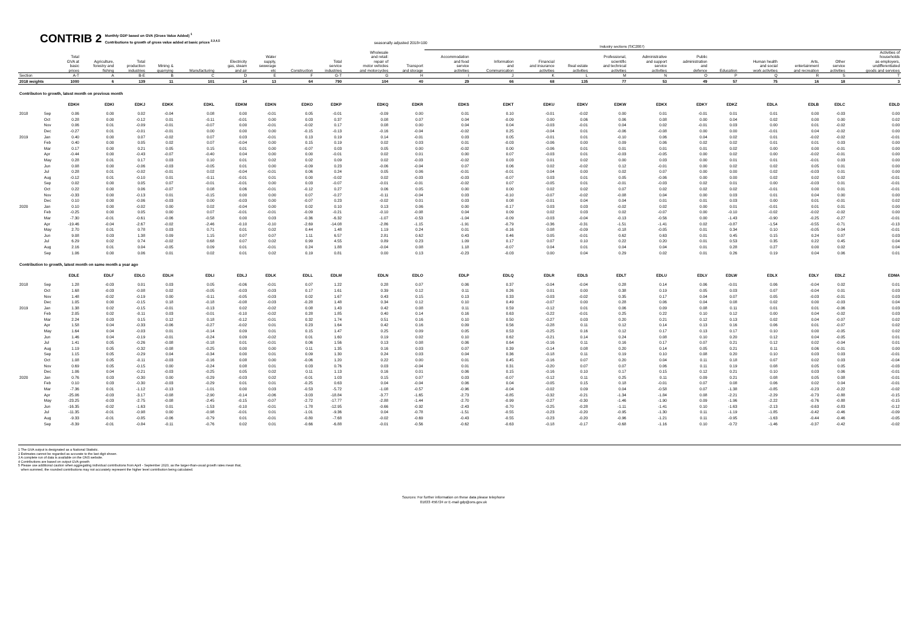CONTRIB 2
Monthly GDP based on GVA (Gross Value Added) <sup>1</sup>
Contributions to growth of gross value added at basic prices <sup>2,3,4,5</sup>
seasonally adjusted 2018=100
| | | | | | | | | | | | | | Industry sections (SIC2007) | | | | | | | | | | | |
| --- | --- | --- | --- | --- | --- | --- | --- | --- | --- | --- | --- | --- | --- | --- | --- | --- | --- | --- | --- | --- | --- | --- | --- | --- |
| | | Total GVA at basic prices | Agriculture, forestry and fishing | Total production industries | Mining & quarrying | Manufacturing | Electricity gas, steam and air | Water supply, sewerage etc | Construction | Total service industries | Wholesale and retail: repair of motor vehicles and motorcycles | Transport and storage | Accommodation and food service activities | Information and Communication | Financial and insurance activities | Real estate activities | Professional, scientific and technical activities | Administrative and support service activities | Public administration and defence | Education | Human health and social work activities | Arts, entertainment and recreation | Other service activities | Activities of households as employers, undifferentiated goods and services |
| Section | | A-T | A | B-E | B | C | D | E | F | G-T | G | H | I | J | K | L | M | N | O | P | Q | R | S | T |
| 2018 weights | | 1000 | 6 | 139 | 11 | 101 | 14 | 13 | 64 | 790 | 104 | 40 | 29 | 66 | 68 | 135 | 77 | 53 | 49 | 57 | 75 | 16 | 18 | 3 |
| Contributon to growth, latest month on previous month | | | | | | | | | | | | | | | | | | | | | | | | |
| | | EDKH | EDKI | EDKJ | EDKK | EDKL | EDKM | EDKN | EDKO | EDKP | EDKQ | EDKR | EDKS | EDKT | EDKU | EDKV | EDKW | EDKX | EDKY | EDKZ | EDLA | EDLB | EDLC | EDLD |
| 2018 | Sep | 0.06 | 0.00 | 0.02 | -0.04 | 0.08 | 0.00 | -0.01 | 0.05 | -0.01 | -0.09 | 0.00 | 0.01 | 0.10 | -0.01 | -0.02 | 0.00 | 0.01 | -0.01 | 0.01 | 0.01 | 0.00 | -0.03 | 0.00 |
| | Oct | 0.28 | 0.00 | -0.12 | 0.01 | -0.11 | -0.01 | 0.00 | 0.03 | 0.37 | 0.08 | 0.07 | 0.04 | -0.09 | 0.00 | 0.06 | 0.06 | 0.08 | 0.00 | 0.04 | 0.02 | 0.00 | 0.00 | 0.02 |
| | Nov | 0.06 | 0.01 | -0.09 | -0.01 | -0.07 | 0.00 | -0.01 | -0.02 | 0.17 | 0.08 | 0.00 | 0.04 | 0.04 | -0.03 | -0.01 | 0.04 | 0.02 | -0.01 | 0.03 | 0.00 | 0.01 | -0.02 | 0.00 |
| | Dec | -0.27 | 0.01 | -0.01 | -0.01 | 0.00 | 0.00 | 0.00 | -0.15 | -0.13 | -0.16 | -0.04 | -0.02 | 0.25 | -0.04 | 0.01 | -0.06 | -0.08 | 0.00 | 0.00 | -0.01 | 0.04 | -0.02 | 0.00 |
| 2019 | Jan | 0.40 | 0.00 | 0.07 | -0.02 | 0.07 | 0.03 | -0.01 | 0.13 | 0.19 | 0.14 | -0.01 | 0.03 | 0.05 | -0.01 | 0.01 | -0.10 | 0.06 | 0.04 | 0.02 | 0.01 | -0.02 | -0.02 | -0.01 |
| | Feb | 0.40 | 0.00 | 0.05 | 0.02 | 0.07 | -0.04 | 0.00 | 0.15 | 0.19 | 0.02 | 0.03 | 0.01 | -0.03 | -0.06 | 0.00 | 0.09 | 0.06 | 0.02 | 0.02 | 0.01 | 0.01 | 0.03 | 0.00 |
| | Mar | 0.17 | 0.00 | 0.21 | 0.05 | 0.15 | 0.01 | 0.00 | -0.07 | 0.03 | 0.05 | 0.00 | -0.02 | 0.00 | -0.06 | 0.01 | 0.01 | 0.01 | 0.01 | 0.02 | 0.00 | 0.00 | -0.01 | 0.00 |
| | Apr | -0.44 | 0.00 | -0.43 | -0.07 | -0.40 | 0.04 | 0.00 | 0.00 | -0.01 | 0.02 | 0.01 | 0.00 | 0.07 | -0.03 | 0.01 | -0.03 | -0.05 | 0.00 | 0.02 | 0.00 | -0.02 | -0.01 | 0.00 |
| | May | 0.28 | 0.01 | 0.17 | 0.03 | 0.10 | 0.01 | 0.02 | 0.02 | 0.09 | 0.02 | -0.03 | -0.02 | 0.03 | 0.01 | 0.02 | 0.00 | 0.03 | 0.00 | 0.01 | 0.01 | -0.01 | 0.03 | 0.00 |
| | Jun | 0.08 | 0.00 | -0.06 | -0.03 | -0.05 | 0.01 | 0.00 | -0.09 | 0.23 | -0.06 | -0.04 | 0.07 | 0.06 | 0.02 | -0.02 | 0.12 | -0.01 | 0.00 | 0.02 | 0.02 | 0.05 | 0.01 | 0.00 |
| | Jul | 0.28 | 0.01 | -0.02 | -0.01 | 0.02 | -0.04 | -0.01 | 0.06 | 0.24 | 0.05 | 0.06 | -0.01 | -0.01 | 0.04 | 0.00 | 0.02 | 0.07 | 0.00 | 0.00 | 0.02 | -0.03 | 0.01 | 0.00 |
| | Aug | -0.12 | 0.01 | -0.10 | 0.01 | -0.11 | -0.01 | 0.01 | 0.00 | -0.02 | 0.02 | -0.03 | -0.03 | -0.07 | 0.03 | 0.01 | 0.05 | -0.06 | 0.00 | 0.00 | 0.02 | 0.02 | 0.02 | -0.01 |
| | Sep | 0.02 | 0.00 | 0.05 | 0.07 | -0.01 | -0.01 | 0.00 | 0.03 | -0.07 | -0.01 | -0.01 | -0.02 | 0.07 | -0.05 | 0.01 | -0.01 | -0.03 | 0.02 | 0.01 | 0.00 | -0.03 | 0.01 | -0.01 |
| | Oct | 0.22 | 0.00 | 0.06 | -0.07 | 0.08 | 0.06 | -0.01 | -0.12 | 0.27 | 0.06 | 0.05 | 0.00 | 0.00 | 0.02 | 0.02 | 0.07 | 0.02 | 0.02 | 0.02 | -0.01 | 0.00 | 0.01 | -0.01 |
| | Nov | -0.33 | 0.00 | -0.13 | 0.01 | -0.15 | 0.00 | 0.00 | 0.07 | -0.27 | -0.11 | -0.04 | 0.03 | -0.10 | -0.07 | -0.02 | -0.08 | 0.04 | 0.00 | 0.03 | 0.01 | 0.04 | 0.00 | 0.00 |
| | Dec | 0.10 | 0.00 | -0.06 | -0.03 | 0.00 | -0.03 | 0.00 | -0.07 | 0.23 | -0.02 | 0.01 | 0.03 | 0.08 | -0.01 | 0.04 | 0.04 | 0.01 | 0.01 | 0.03 | 0.00 | 0.01 | -0.01 | 0.02 |
| 2020 | Jan | 0.10 | 0.00 | -0.02 | 0.00 | 0.02 | -0.04 | 0.00 | 0.02 | 0.10 | 0.13 | 0.06 | 0.00 | -0.17 | 0.03 | 0.03 | -0.02 | 0.02 | 0.00 | 0.01 | -0.01 | 0.01 | 0.01 | 0.00 |
| | Feb | -0.25 | 0.00 | 0.05 | 0.00 | 0.07 | -0.01 | -0.01 | -0.09 | -0.21 | -0.10 | -0.08 | 0.04 | 0.09 | 0.02 | 0.03 | 0.02 | -0.07 | 0.00 | -0.10 | -0.02 | -0.02 | -0.02 | 0.00 |
| | Mar | -7.30 | -0.01 | -0.61 | -0.06 | -0.58 | 0.00 | 0.03 | -0.36 | -6.32 | -1.07 | -0.53 | -1.04 | -0.09 | -0.03 | -0.04 | -0.13 | -0.56 | 0.00 | -1.43 | -0.90 | -0.25 | -0.27 | -0.01 |
| | Apr | -19.46 | -0.04 | -2.67 | -0.02 | -2.46 | -0.10 | -0.10 | -2.69 | -14.08 | -2.86 | -1.15 | -1.91 | -0.79 | -0.36 | -0.31 | -1.51 | -1.41 | 0.02 | -0.87 | -1.54 | -0.55 | -0.71 | -0.13 |
| | May | 2.70 | 0.01 | 0.78 | 0.03 | 0.71 | 0.01 | 0.02 | 0.44 | 1.48 | 1.19 | 0.24 | 0.01 | -0.16 | 0.08 | -0.09 | -0.18 | -0.05 | 0.01 | 0.34 | 0.10 | -0.05 | 0.04 | -0.01 |
| | Jun | 9.08 | 0.03 | 1.38 | 0.09 | 1.15 | 0.07 | 0.07 | 1.11 | 6.57 | 2.81 | 0.62 | 0.43 | 0.46 | 0.05 | -0.01 | 0.62 | 0.63 | 0.01 | 0.45 | 0.15 | 0.24 | 0.07 | 0.03 |
| | Jul | 6.29 | 0.02 | 0.74 | -0.02 | 0.68 | 0.07 | 0.02 | 0.99 | 4.55 | 0.89 | 0.23 | 1.09 | 0.17 | 0.07 | 0.10 | 0.22 | 0.20 | 0.01 | 0.53 | 0.35 | 0.22 | 0.45 | 0.04 |
| | Aug | 2.16 | 0.01 | 0.04 | -0.05 | 0.09 | 0.01 | -0.01 | 0.24 | 1.88 | -0.04 | 0.08 | 1.18 | -0.07 | 0.04 | 0.01 | 0.04 | 0.04 | 0.01 | 0.28 | 0.27 | 0.00 | 0.02 | 0.04 |
| | Sep | 1.06 | 0.00 | 0.06 | 0.01 | 0.02 | 0.01 | 0.02 | 0.19 | 0.81 | 0.00 | 0.13 | -0.23 | -0.03 | 0.00 | 0.04 | 0.29 | 0.02 | 0.01 | 0.26 | 0.19 | 0.04 | 0.06 | 0.01 |
| Contribution to growth, latest month on same month a year ago | | | | | | | | | | | | | | | | | | | | | | | | |
| | | EDLE | EDLF | EDLG | EDLH | EDLI | EDLJ | EDLK | EDLL | EDLM | EDLN | EDLO | EDLP | EDLQ | EDLR | EDLS | EDLT | EDLU | EDLV | EDLW | EDLX | EDLY | EDLZ | EDMA |
| 2018 | Sep | 1.28 | -0.03 | 0.01 | 0.03 | 0.05 | -0.06 | -0.01 | 0.07 | 1.22 | 0.28 | 0.07 | 0.06 | 0.37 | -0.04 | -0.04 | 0.28 | 0.14 | 0.06 | -0.01 | 0.06 | -0.04 | 0.02 | 0.01 |
| | Oct | 1.68 | -0.03 | -0.08 | 0.02 | -0.05 | -0.03 | -0.03 | 0.17 | 1.61 | 0.39 | 0.12 | 0.11 | 0.26 | 0.01 | 0.00 | 0.38 | 0.19 | 0.05 | 0.03 | 0.07 | -0.04 | 0.01 | 0.03 |
| | Nov | 1.48 | -0.02 | -0.19 | 0.00 | -0.11 | -0.05 | -0.03 | 0.02 | 1.67 | 0.43 | 0.15 | 0.13 | 0.33 | -0.03 | -0.02 | 0.35 | 0.17 | 0.04 | 0.07 | 0.05 | -0.03 | -0.01 | 0.03 |
| | Dec | 1.05 | 0.00 | -0.15 | 0.18 | -0.18 | -0.08 | -0.03 | -0.28 | 1.48 | 0.34 | 0.12 | 0.10 | 0.49 | -0.07 | 0.00 | 0.28 | 0.06 | 0.04 | 0.08 | 0.02 | 0.00 | -0.03 | 0.04 |
| 2019 | Jan | 1.38 | 0.02 | -0.15 | -0.01 | -0.13 | 0.02 | -0.02 | 0.08 | 1.43 | 0.42 | 0.08 | 0.11 | 0.59 | -0.12 | 0.01 | 0.06 | 0.09 | 0.08 | 0.11 | 0.01 | 0.01 | -0.06 | 0.03 |
| | Feb | 2.05 | 0.02 | -0.11 | 0.03 | -0.01 | -0.10 | -0.02 | 0.28 | 1.85 | 0.40 | 0.14 | 0.16 | 0.63 | -0.22 | -0.01 | 0.25 | 0.22 | 0.10 | 0.12 | 0.00 | 0.04 | -0.02 | 0.03 |
| | Mar | 2.24 | 0.03 | 0.15 | 0.12 | 0.18 | -0.12 | -0.01 | 0.32 | 1.74 | 0.51 | 0.16 | 0.10 | 0.50 | -0.27 | 0.03 | 0.20 | 0.21 | 0.12 | 0.13 | 0.02 | 0.04 | -0.07 | 0.02 |
| | Apr | 1.58 | 0.04 | -0.33 | -0.06 | -0.27 | -0.02 | 0.01 | 0.23 | 1.64 | 0.42 | 0.16 | 0.09 | 0.56 | -0.28 | 0.11 | 0.12 | 0.14 | 0.13 | 0.16 | 0.06 | 0.01 | -0.07 | 0.02 |
| | May | 1.64 | 0.04 | -0.03 | 0.01 | -0.14 | 0.09 | 0.01 | 0.15 | 1.47 | 0.25 | 0.09 | 0.05 | 0.53 | -0.25 | 0.16 | 0.12 | 0.17 | 0.13 | 0.17 | 0.10 | 0.00 | -0.05 | 0.02 |
| | Jun | 1.46 | 0.04 | -0.19 | -0.01 | -0.24 | 0.09 | -0.02 | 0.01 | 1.60 | 0.19 | 0.02 | 0.10 | 0.62 | -0.21 | 0.14 | 0.24 | 0.08 | 0.10 | 0.20 | 0.12 | 0.04 | -0.05 | 0.01 |
| | Jul | 1.41 | 0.05 | -0.26 | -0.08 | -0.18 | 0.01 | -0.01 | 0.06 | 1.56 | 0.13 | 0.08 | 0.06 | 0.64 | -0.16 | 0.11 | 0.16 | 0.17 | 0.07 | 0.21 | 0.12 | 0.02 | -0.04 | 0.01 |
| | Aug | 1.19 | 0.05 | -0.32 | -0.08 | -0.25 | 0.00 | 0.00 | 0.11 | 1.35 | 0.16 | 0.03 | 0.07 | 0.39 | -0.14 | 0.08 | 0.20 | 0.14 | 0.05 | 0.21 | 0.11 | 0.06 | -0.01 | 0.00 |
| | Sep | 1.15 | 0.05 | -0.29 | 0.04 | -0.34 | 0.00 | 0.01 | 0.09 | 1.30 | 0.24 | 0.03 | 0.04 | 0.36 | -0.18 | 0.11 | 0.19 | 0.10 | 0.08 | 0.20 | 0.10 | 0.03 | 0.03 | -0.01 |
| | Oct | 1.08 | 0.05 | -0.11 | -0.03 | -0.16 | 0.08 | 0.00 | -0.06 | 1.20 | 0.22 | 0.00 | 0.01 | 0.45 | -0.16 | 0.07 | 0.20 | 0.04 | 0.11 | 0.18 | 0.07 | 0.02 | 0.03 | -0.04 |
| | Nov | 0.69 | 0.05 | -0.15 | 0.00 | -0.24 | 0.08 | 0.01 | 0.03 | 0.76 | 0.03 | -0.04 | 0.01 | 0.31 | -0.20 | 0.07 | 0.07 | 0.06 | 0.11 | 0.19 | 0.08 | 0.05 | 0.05 | -0.03 |
| | Dec | 1.06 | 0.04 | -0.21 | -0.03 | -0.25 | 0.05 | 0.02 | 0.11 | 1.13 | 0.16 | 0.01 | 0.06 | 0.15 | -0.16 | 0.10 | 0.17 | 0.15 | 0.12 | 0.21 | 0.10 | 0.03 | 0.06 | -0.01 |
| 2020 | Jan | 0.76 | 0.03 | -0.30 | 0.00 | -0.29 | -0.03 | 0.02 | -0.01 | 1.03 | 0.15 | 0.07 | 0.03 | -0.07 | -0.12 | 0.11 | 0.25 | 0.11 | 0.09 | 0.21 | 0.08 | 0.05 | 0.08 | -0.01 |
| | Feb | 0.10 | 0.03 | -0.30 | -0.03 | -0.29 | 0.01 | 0.01 | -0.25 | 0.63 | 0.04 | -0.04 | 0.06 | 0.04 | -0.05 | 0.15 | 0.18 | -0.01 | 0.07 | 0.08 | 0.06 | 0.02 | 0.04 | -0.01 |
| | Mar | -7.36 | 0.01 | -1.12 | -0.13 | -1.01 | 0.00 | 0.03 | -0.53 | -5.72 | -1.08 | -0.57 | -0.96 | -0.04 | -0.02 | 0.09 | 0.04 | -0.58 | 0.07 | -1.38 | -0.85 | -0.23 | -0.22 | -0.02 |
| | Apr | -25.06 | -0.03 | -3.17 | -0.08 | -2.90 | -0.14 | -0.06 | -3.03 | -18.84 | -3.77 | -1.65 | -2.73 | -0.85 | -0.32 | -0.21 | -1.34 | -1.84 | 0.08 | -2.21 | -2.29 | -0.73 | -0.88 | -0.15 |
| | May | -23.25 | -0.03 | -2.75 | -0.08 | -2.45 | -0.15 | -0.07 | -2.72 | -17.77 | -2.88 | -1.44 | -2.70 | -0.99 | -0.27 | -0.30 | -1.46 | -1.90 | 0.09 | -1.96 | -2.22 | -0.76 | -0.88 | -0.15 |
| | Jun | -16.35 | -0.02 | -1.63 | 0.01 | -1.53 | -0.10 | -0.01 | -1.78 | -12.95 | -0.66 | -0.92 | -2.43 | -0.70 | -0.25 | -0.28 | -1.11 | -1.41 | 0.10 | -1.63 | -2.13 | -0.63 | -0.83 | -0.12 |
| | Jul | -11.35 | -0.01 | -0.98 | 0.00 | -0.98 | -0.01 | 0.01 | -1.01 | -9.36 | 0.04 | -0.78 | -1.51 | -0.55 | -0.23 | -0.20 | -0.95 | -1.30 | 0.11 | -1.19 | -1.85 | -0.42 | -0.46 | -0.09 |
| | Aug | -9.33 | -0.01 | -0.85 | -0.06 | -0.79 | 0.01 | -0.01 | -0.80 | -7.68 | -0.02 | -0.69 | -0.43 | -0.55 | -0.23 | -0.20 | -0.96 | -1.21 | 0.11 | -0.95 | -1.63 | -0.44 | -0.46 | -0.05 |
| | Sep | -8.39 | -0.01 | -0.84 | -0.11 | -0.76 | 0.02 | 0.01 | -0.66 | -6.88 | -0.01 | -0.56 | -0.62 | -0.63 | -0.18 | -0.17 | -0.68 | -1.16 | 0.10 | -0.72 | -1.46 | -0.37 | -0.42 | -0.02 |
1 The GVA output is designated as a National Statistic.
2 Estimates cannot be regarded as accurate to the last digit shown.
3 A complete run of data is available on the ONS website.
4 Contributions are based on output GVA growth
5 Please use additional caution when aggregating individual contributions from April - September 2020, as the larger-than-usual growth rates mean that,
when summed, the rounded contributions may not accurately represent the higher level contribution being calculated.
Sources: For further information on these data please telephone
01633 456724 or E-mail gdp@ons.gov.uk